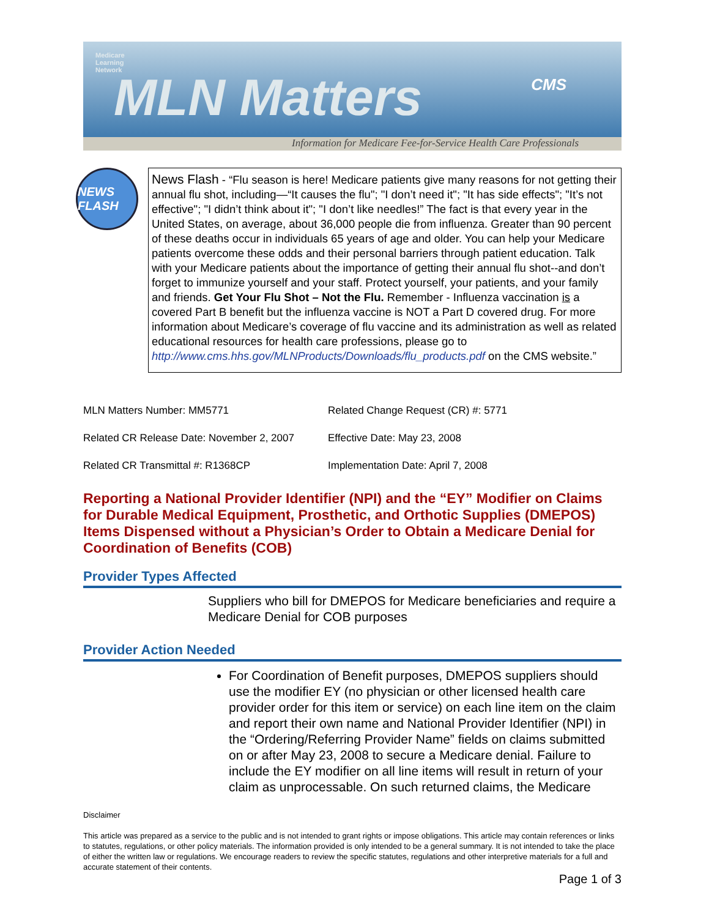Medicare
Learning
Network
MLN Matters
CMS
Information for Medicare Fee-for-Service Health Care Professionals
NEWS FLASH
News Flash - “Flu season is here! Medicare patients give many reasons for not getting their annual flu shot, including—“It causes the flu"; "I don’t need it"; "It has side effects"; "It’s not effective"; "I didn’t think about it"; "I don’t like needles!” The fact is that every year in the United States, on average, about 36,000 people die from influenza. Greater than 90 percent of these deaths occur in individuals 65 years of age and older. You can help your Medicare patients overcome these odds and their personal barriers through patient education. Talk with your Medicare patients about the importance of getting their annual flu shot--and don’t forget to immunize yourself and your staff. Protect yourself, your patients, and your family and friends. Get Your Flu Shot – Not the Flu. Remember - Influenza vaccination is a covered Part B benefit but the influenza vaccine is NOT a Part D covered drug. For more information about Medicare’s coverage of flu vaccine and its administration as well as related educational resources for health care professions, please go to http://www.cms.hhs.gov/MLNProducts/Downloads/flu_products.pdf on the CMS website.”
MLN Matters Number: MM5771
Related Change Request (CR) #: 5771
Related CR Release Date: November 2, 2007
Effective Date: May 23, 2008
Related CR Transmittal #: R1368CP
Implementation Date: April 7, 2008
Reporting a National Provider Identifier (NPI) and the “EY” Modifier on Claims for Durable Medical Equipment, Prosthetic, and Orthotic Supplies (DMEPOS) Items Dispensed without a Physician’s Order to Obtain a Medicare Denial for Coordination of Benefits (COB)
Provider Types Affected
Suppliers who bill for DMEPOS for Medicare beneficiaries and require a Medicare Denial for COB purposes
Provider Action Needed
For Coordination of Benefit purposes, DMEPOS suppliers should use the modifier EY (no physician or other licensed health care provider order for this item or service) on each line item on the claim and report their own name and National Provider Identifier (NPI) in the “Ordering/Referring Provider Name” fields on claims submitted on or after May 23, 2008 to secure a Medicare denial. Failure to include the EY modifier on all line items will result in return of your claim as unprocessable. On such returned claims, the Medicare
Disclaimer
This article was prepared as a service to the public and is not intended to grant rights or impose obligations. This article may contain references or links to statutes, regulations, or other policy materials. The information provided is only intended to be a general summary. It is not intended to take the place of either the written law or regulations. We encourage readers to review the specific statutes, regulations and other interpretive materials for a full and accurate statement of their contents.
Page 1 of 3